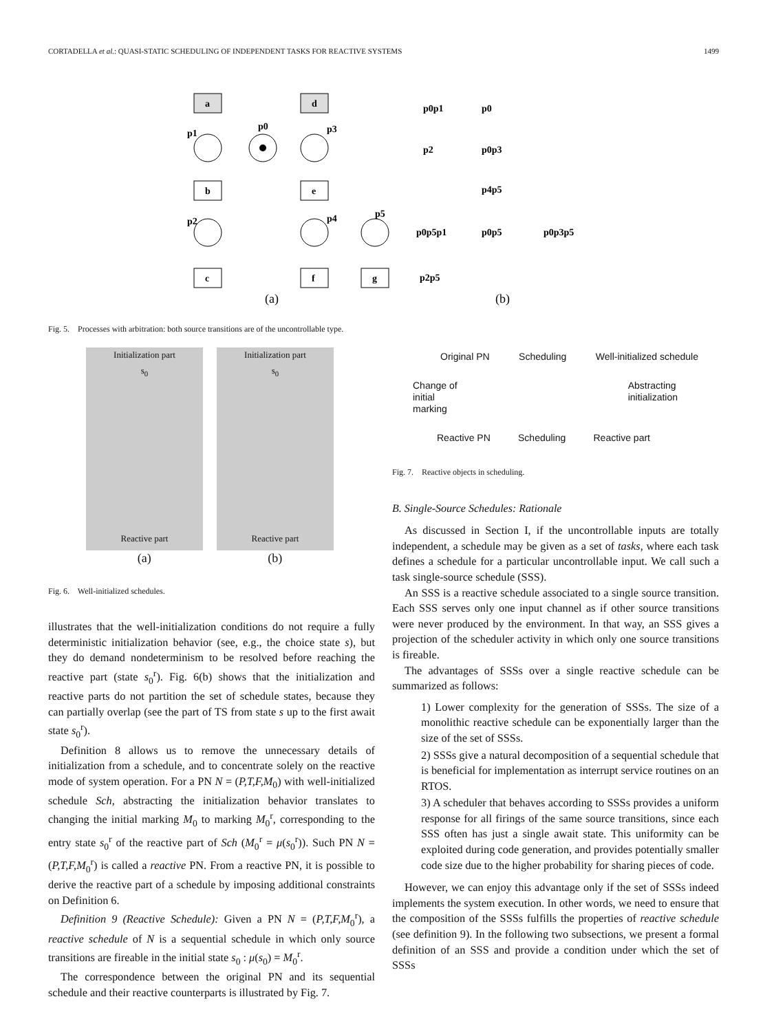CORTADELLA et al.: QUASI-STATIC SCHEDULING OF INDEPENDENT TASKS FOR REACTIVE SYSTEMS 1499
a
d
b
e
c
f
g
p1
p0
p3
p2
p4
p5
(a)
p0p1
p0
p2
p0p3
p4p5
p0p5p1
p0p5
p0p3p5
p2p5
(b)
Fig. 5. Processes with arbitration: both source transitions are of the uncontrollable type.
Initialization part
s<sub>0</sub>
Reactive part
Initialization part
s<sub>0</sub>
Reactive part
(a) (b)
Fig. 6. Well-initialized schedules.
illustrates that the well-initialization conditions do not require a fully deterministic initialization behavior (see, e.g., the choice state s), but they do demand nondeterminism to be resolved before reaching the reactive part (state s<sub>0</sub><sup>r</sup>). Fig. 6(b) shows that the initialization and reactive parts do not partition the set of schedule states, because they can partially overlap (see the part of TS from state s up to the first await state s<sub>0</sub><sup>r</sup>).
Definition 8 allows us to remove the unnecessary details of initialization from a schedule, and to concentrate solely on the reactive mode of system operation. For a PN N = (P,T,F,M<sub>0</sub>) with well-initialized schedule Sch, abstracting the initialization behavior translates to changing the initial marking M<sub>0</sub> to marking M<sub>0</sub><sup>r</sup>, corresponding to the entry state s<sub>0</sub><sup>r</sup> of the reactive part of Sch (M<sub>0</sub><sup>r</sup> = μ(s<sub>0</sub><sup>r</sup>)). Such PN N = (P,T,F,M<sub>0</sub><sup>r</sup>) is called a reactive PN. From a reactive PN, it is possible to derive the reactive part of a schedule by imposing additional constraints on Definition 6.
Definition 9 (Reactive Schedule): Given a PN N = (P,T,F,M<sub>0</sub><sup>r</sup>), a reactive schedule of N is a sequential schedule in which only source transitions are fireable in the initial state s<sub>0</sub> : μ(s<sub>0</sub>) = M<sub>0</sub><sup>r</sup>.
The correspondence between the original PN and its sequential schedule and their reactive counterparts is illustrated by Fig. 7.
Original PN Scheduling Well-initialized schedule
Change of
initial
marking Abstracting
initialization
Reactive PN Scheduling Reactive part
Fig. 7. Reactive objects in scheduling.
B. Single-Source Schedules: Rationale
As discussed in Section I, if the uncontrollable inputs are totally independent, a schedule may be given as a set of tasks, where each task defines a schedule for a particular uncontrollable input. We call such a task single-source schedule (SSS).
An SSS is a reactive schedule associated to a single source transition. Each SSS serves only one input channel as if other source transitions were never produced by the environment. In that way, an SSS gives a projection of the scheduler activity in which only one source transitions is fireable.
The advantages of SSSs over a single reactive schedule can be summarized as follows:
1) Lower complexity for the generation of SSSs. The size of a monolithic reactive schedule can be exponentially larger than the size of the set of SSSs.
2) SSSs give a natural decomposition of a sequential schedule that is beneficial for implementation as interrupt service routines on an RTOS.
3) A scheduler that behaves according to SSSs provides a uniform response for all firings of the same source transitions, since each SSS often has just a single await state. This uniformity can be exploited during code generation, and provides potentially smaller code size due to the higher probability for sharing pieces of code.
However, we can enjoy this advantage only if the set of SSSs indeed implements the system execution. In other words, we need to ensure that the composition of the SSSs fulfills the properties of reactive schedule (see definition 9). In the following two subsections, we present a formal definition of an SSS and provide a condition under which the set of SSSs